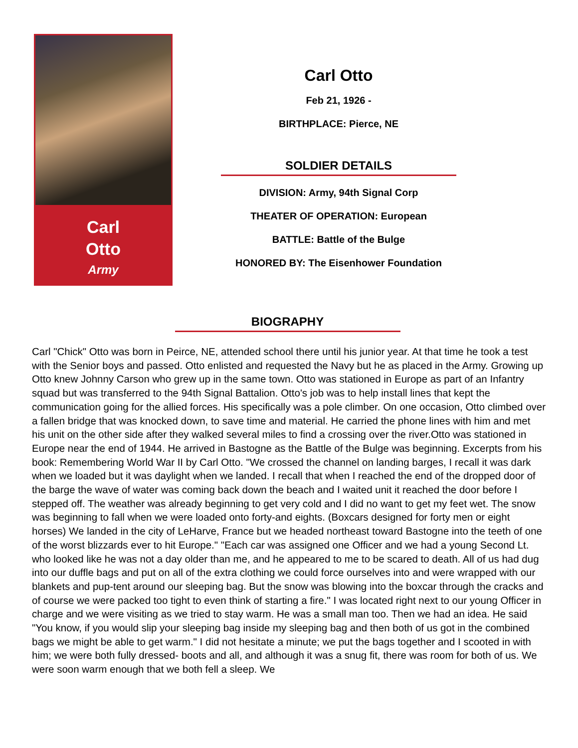Carl
Otto
Army
Carl Otto
Feb 21, 1926 -
BIRTHPLACE: Pierce, NE
SOLDIER DETAILS
DIVISION: Army, 94th Signal Corp
THEATER OF OPERATION: European
BATTLE: Battle of the Bulge
HONORED BY: The Eisenhower Foundation
BIOGRAPHY
Carl "Chick" Otto was born in Peirce, NE, attended school there until his junior year. At that time he took a test with the Senior boys and passed. Otto enlisted and requested the Navy but he as placed in the Army. Growing up Otto knew Johnny Carson who grew up in the same town. Otto was stationed in Europe as part of an Infantry squad but was transferred to the 94th Signal Battalion. Otto's job was to help install lines that kept the communication going for the allied forces. His specifically was a pole climber. On one occasion, Otto climbed over a fallen bridge that was knocked down, to save time and material. He carried the phone lines with him and met his unit on the other side after they walked several miles to find a crossing over the river.Otto was stationed in Europe near the end of 1944. He arrived in Bastogne as the Battle of the Bulge was beginning. Excerpts from his book: Remembering World War II by Carl Otto. "We crossed the channel on landing barges, I recall it was dark when we loaded but it was daylight when we landed. I recall that when I reached the end of the dropped door of the barge the wave of water was coming back down the beach and I waited unit it reached the door before I stepped off. The weather was already beginning to get very cold and I did no want to get my feet wet. The snow was beginning to fall when we were loaded onto forty-and eights. (Boxcars designed for forty men or eight horses) We landed in the city of LeHarve, France but we headed northeast toward Bastogne into the teeth of one of the worst blizzards ever to hit Europe." "Each car was assigned one Officer and we had a young Second Lt. who looked like he was not a day older than me, and he appeared to me to be scared to death. All of us had dug into our duffle bags and put on all of the extra clothing we could force ourselves into and were wrapped with our blankets and pup-tent around our sleeping bag. But the snow was blowing into the boxcar through the cracks and of course we were packed too tight to even think of starting a fire." I was located right next to our young Officer in charge and we were visiting as we tried to stay warm. He was a small man too. Then we had an idea. He said "You know, if you would slip your sleeping bag inside my sleeping bag and then both of us got in the combined bags we might be able to get warm." I did not hesitate a minute; we put the bags together and I scooted in with him; we were both fully dressed- boots and all, and although it was a snug fit, there was room for both of us. We were soon warm enough that we both fell a sleep. We